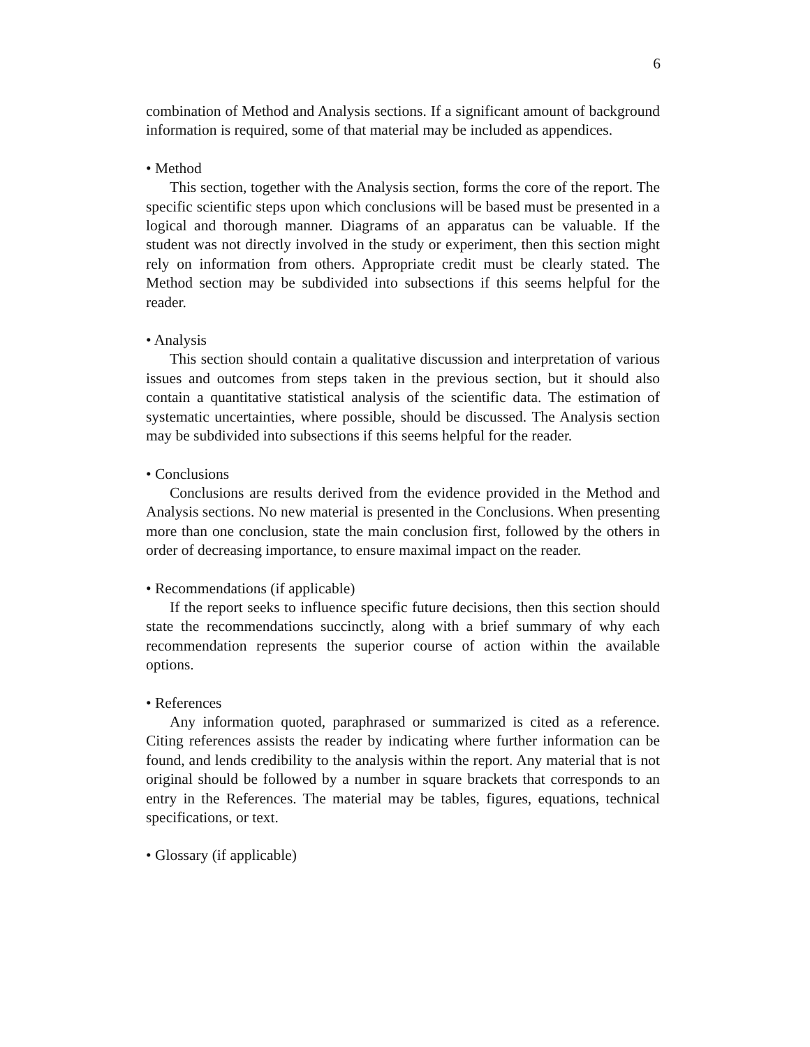6
combination of Method and Analysis sections. If a significant amount of background information is required, some of that material may be included as appendices.
• Method
This section, together with the Analysis section, forms the core of the report. The specific scientific steps upon which conclusions will be based must be presented in a logical and thorough manner. Diagrams of an apparatus can be valuable. If the student was not directly involved in the study or experiment, then this section might rely on information from others. Appropriate credit must be clearly stated. The Method section may be subdivided into subsections if this seems helpful for the reader.
• Analysis
This section should contain a qualitative discussion and interpretation of various issues and outcomes from steps taken in the previous section, but it should also contain a quantitative statistical analysis of the scientific data. The estimation of systematic uncertainties, where possible, should be discussed. The Analysis section may be subdivided into subsections if this seems helpful for the reader.
• Conclusions
Conclusions are results derived from the evidence provided in the Method and Analysis sections. No new material is presented in the Conclusions. When presenting more than one conclusion, state the main conclusion first, followed by the others in order of decreasing importance, to ensure maximal impact on the reader.
• Recommendations (if applicable)
If the report seeks to influence specific future decisions, then this section should state the recommendations succinctly, along with a brief summary of why each recommendation represents the superior course of action within the available options.
• References
Any information quoted, paraphrased or summarized is cited as a reference. Citing references assists the reader by indicating where further information can be found, and lends credibility to the analysis within the report. Any material that is not original should be followed by a number in square brackets that corresponds to an entry in the References. The material may be tables, figures, equations, technical specifications, or text.
• Glossary (if applicable)